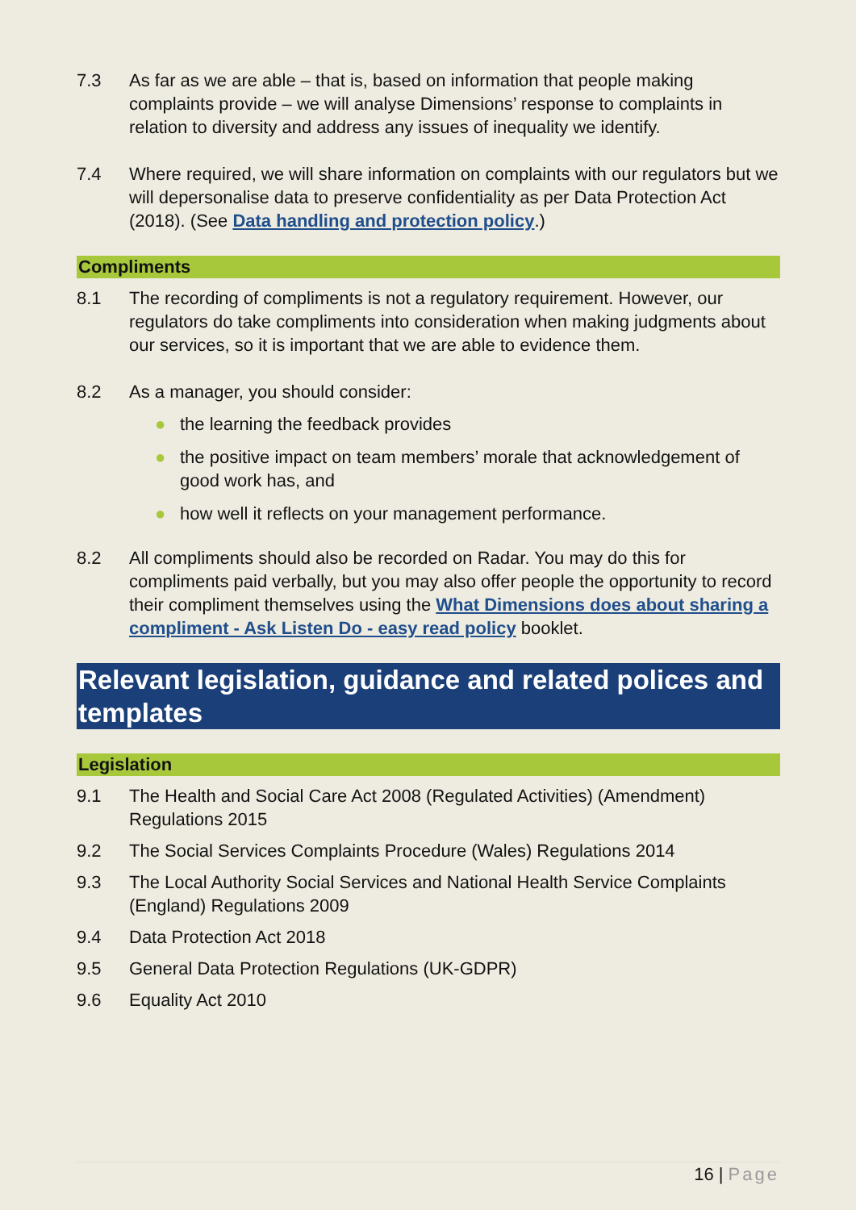7.3 As far as we are able – that is, based on information that people making complaints provide – we will analyse Dimensions’ response to complaints in relation to diversity and address any issues of inequality we identify.
7.4 Where required, we will share information on complaints with our regulators but we will depersonalise data to preserve confidentiality as per Data Protection Act (2018). (See Data handling and protection policy.)
Compliments
8.1 The recording of compliments is not a regulatory requirement. However, our regulators do take compliments into consideration when making judgments about our services, so it is important that we are able to evidence them.
8.2 As a manager, you should consider:
● the learning the feedback provides
● the positive impact on team members’ morale that acknowledgement of good work has, and
● how well it reflects on your management performance.
8.2 All compliments should also be recorded on Radar. You may do this for compliments paid verbally, but you may also offer people the opportunity to record their compliment themselves using the What Dimensions does about sharing a compliment - Ask Listen Do - easy read policy booklet.
Relevant legislation, guidance and related polices and templates
Legislation
9.1 The Health and Social Care Act 2008 (Regulated Activities) (Amendment) Regulations 2015
9.2 The Social Services Complaints Procedure (Wales) Regulations 2014
9.3 The Local Authority Social Services and National Health Service Complaints (England) Regulations 2009
9.4 Data Protection Act 2018
9.5 General Data Protection Regulations (UK-GDPR)
9.6 Equality Act 2010
16 | Page